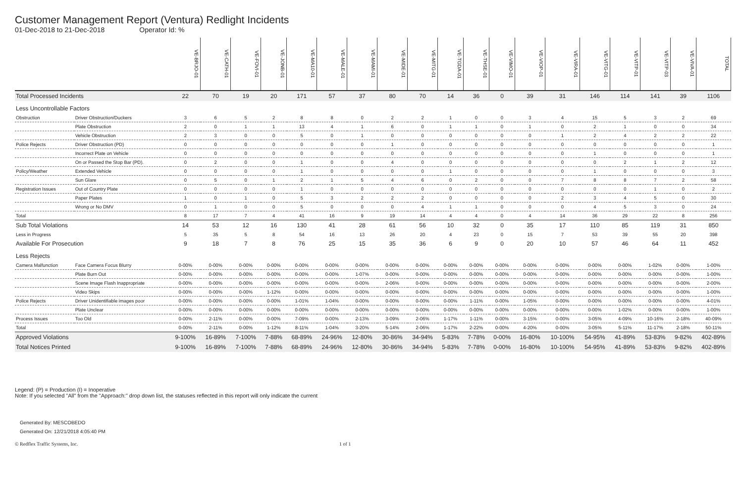Customer Management Report (Ventura) Redlight Incidents
01-Dec-2018 to 21-Dec-2018 Operator Id: %
| | | VE-BRJO-01 | VE-CATH-01 | VE-FOVI-01 | VE-JONB-01 | VE-MA10-01 | VE-MALE-01 | VE-MAMI-01 | VE-MIDE-01 | VE-MITG-01 | VE-TGDA-01 | VE-THSE-01 | VE-VIMO-01 | VE-VIOP-01 | VE-VIRA-01 | VE-VITG-01 | VE-VITP-01 | VE-VITP-03 | VE-VIVA-01 | TOTAL |
| --- | --- | --- | --- | --- | --- | --- | --- | --- | --- | --- | --- | --- | --- | --- | --- | --- | --- | --- | --- | --- |
| Total Processed Incidents | | 22 | 70 | 19 | 20 | 171 | 57 | 37 | 80 | 70 | 14 | 36 | 0 | 39 | 31 | 146 | 114 | 141 | 39 | 1106 |
| Less Uncontrollable Factors | | | | | | | | | | | | | | | | | | | | |
| Obstruction | Driver Obstruction/Duckers | 3 | 6 | 5 | 2 | 8 | 8 | 0 | 2 | 2 | 1 | 0 | 0 | 3 | 4 | 15 | 5 | 3 | 2 | 69 |
| | Plate Obstruction | 2 | 0 | 1 | 1 | 13 | 4 | 1 | 6 | 0 | 1 | 1 | 0 | 1 | 0 | 2 | 1 | 0 | 0 | 34 |
| | Vehicle Obstruction | 2 | 3 | 0 | 0 | 5 | 0 | 1 | 0 | 0 | 0 | 0 | 0 | 0 | 1 | 2 | 4 | 2 | 2 | 22 |
| Police Rejects | Driver Obstruction (PD) | 0 | 0 | 0 | 0 | 0 | 0 | 0 | 1 | 0 | 0 | 0 | 0 | 0 | 0 | 0 | 0 | 0 | 0 | 1 |
| | Incorrect Plate on Vehicle | 0 | 0 | 0 | 0 | 0 | 0 | 0 | 0 | 0 | 0 | 0 | 0 | 0 | 0 | 1 | 0 | 0 | 0 | 1 |
| | On or Passed the Stop Bar (PD). | 0 | 2 | 0 | 0 | 1 | 0 | 0 | 4 | 0 | 0 | 0 | 0 | 0 | 0 | 0 | 2 | 1 | 2 | 12 |
| Policy/Weather | Extended Vehicle | 0 | 0 | 0 | 0 | 1 | 0 | 0 | 0 | 0 | 1 | 0 | 0 | 0 | 0 | 1 | 0 | 0 | 0 | 3 |
| | Sun Glare | 0 | 5 | 0 | 1 | 2 | 1 | 5 | 4 | 6 | 0 | 2 | 0 | 0 | 7 | 8 | 8 | 7 | 2 | 58 |
| Registration Issues | Out of Country Plate | 0 | 0 | 0 | 0 | 1 | 0 | 0 | 0 | 0 | 0 | 0 | 0 | 0 | 0 | 0 | 0 | 1 | 0 | 2 |
| | Paper Plates | 1 | 0 | 1 | 0 | 5 | 3 | 2 | 2 | 2 | 0 | 0 | 0 | 0 | 2 | 3 | 4 | 5 | 0 | 30 |
| | Wrong or No DMV | 0 | 1 | 0 | 0 | 5 | 0 | 0 | 0 | 4 | 1 | 1 | 0 | 0 | 0 | 4 | 5 | 3 | 0 | 24 |
| Total | | 8 | 17 | 7 | 4 | 41 | 16 | 9 | 19 | 14 | 4 | 4 | 0 | 4 | 14 | 36 | 29 | 22 | 8 | 256 |
| Sub Total Violations | | 14 | 53 | 12 | 16 | 130 | 41 | 28 | 61 | 56 | 10 | 32 | 0 | 35 | 17 | 110 | 85 | 119 | 31 | 850 |
| Less in Progress | | 5 | 35 | 5 | 8 | 54 | 16 | 13 | 26 | 20 | 4 | 23 | 0 | 15 | 7 | 53 | 39 | 55 | 20 | 398 |
| Available For Prosecution | | 9 | 18 | 7 | 8 | 76 | 25 | 15 | 35 | 36 | 6 | 9 | 0 | 20 | 10 | 57 | 46 | 64 | 11 | 452 |
| Less Rejects | | | | | | | | | | | | | | | | | | | | |
| Camera Malfunction | Face Camera Focus Blurry | 0-00% | 0-00% | 0-00% | 0-00% | 0-00% | 0-00% | 0-00% | 0-00% | 0-00% | 0-00% | 0-00% | 0-00% | 0-00% | 0-00% | 0-00% | 0-00% | 1-02% | 0-00% | 1-00% |
| | Plate Burn Out | 0-00% | 0-00% | 0-00% | 0-00% | 0-00% | 0-00% | 1-07% | 0-00% | 0-00% | 0-00% | 0-00% | 0-00% | 0-00% | 0-00% | 0-00% | 0-00% | 0-00% | 0-00% | 1-00% |
| | Scene Image Flash Inappropriate | 0-00% | 0-00% | 0-00% | 0-00% | 0-00% | 0-00% | 0-00% | 2-06% | 0-00% | 0-00% | 0-00% | 0-00% | 0-00% | 0-00% | 0-00% | 0-00% | 0-00% | 0-00% | 2-00% |
| | Video Skips | 0-00% | 0-00% | 0-00% | 1-12% | 0-00% | 0-00% | 0-00% | 0-00% | 0-00% | 0-00% | 0-00% | 0-00% | 0-00% | 0-00% | 0-00% | 0-00% | 0-00% | 0-00% | 1-00% |
| Police Rejects | Driver Unidentifiable images poor | 0-00% | 0-00% | 0-00% | 0-00% | 1-01% | 1-04% | 0-00% | 0-00% | 0-00% | 0-00% | 1-11% | 0-00% | 1-05% | 0-00% | 0-00% | 0-00% | 0-00% | 0-00% | 4-01% |
| | Plate Unclear | 0-00% | 0-00% | 0-00% | 0-00% | 0-00% | 0-00% | 0-00% | 0-00% | 0-00% | 0-00% | 0-00% | 0-00% | 0-00% | 0-00% | 0-00% | 1-02% | 0-00% | 0-00% | 1-00% |
| Process Issues | Too Old | 0-00% | 2-11% | 0-00% | 0-00% | 7-09% | 0-00% | 2-13% | 3-09% | 2-06% | 1-17% | 1-11% | 0-00% | 3-15% | 0-00% | 3-05% | 4-09% | 10-16% | 2-18% | 40-09% |
| Total | | 0-00% | 2-11% | 0-00% | 1-12% | 8-11% | 1-04% | 3-20% | 5-14% | 2-06% | 1-17% | 2-22% | 0-00% | 4-20% | 0-00% | 3-05% | 5-11% | 11-17% | 2-18% | 50-11% |
| Approved Violations | | 9-100% | 16-89% | 7-100% | 7-88% | 68-89% | 24-96% | 12-80% | 30-86% | 34-94% | 5-83% | 7-78% | 0-00% | 16-80% | 10-100% | 54-95% | 41-89% | 53-83% | 9-82% | 402-89% |
| Total Notices Printed | | 9-100% | 16-89% | 7-100% | 7-88% | 68-89% | 24-96% | 12-80% | 30-86% | 34-94% | 5-83% | 7-78% | 0-00% | 16-80% | 10-100% | 54-95% | 41-89% | 53-83% | 9-82% | 402-89% |
Legend: (P) = Production (I) = Inoperative
Note: If you selected "All" from the "Approach:" drop down list, the statuses reflected in this report will only indicate the current
Generated By: MESCOBEDO
Generated On: 12/21/2018 4:05:40 PM
© Redflex Traffic Systems, Inc. 1 of 1